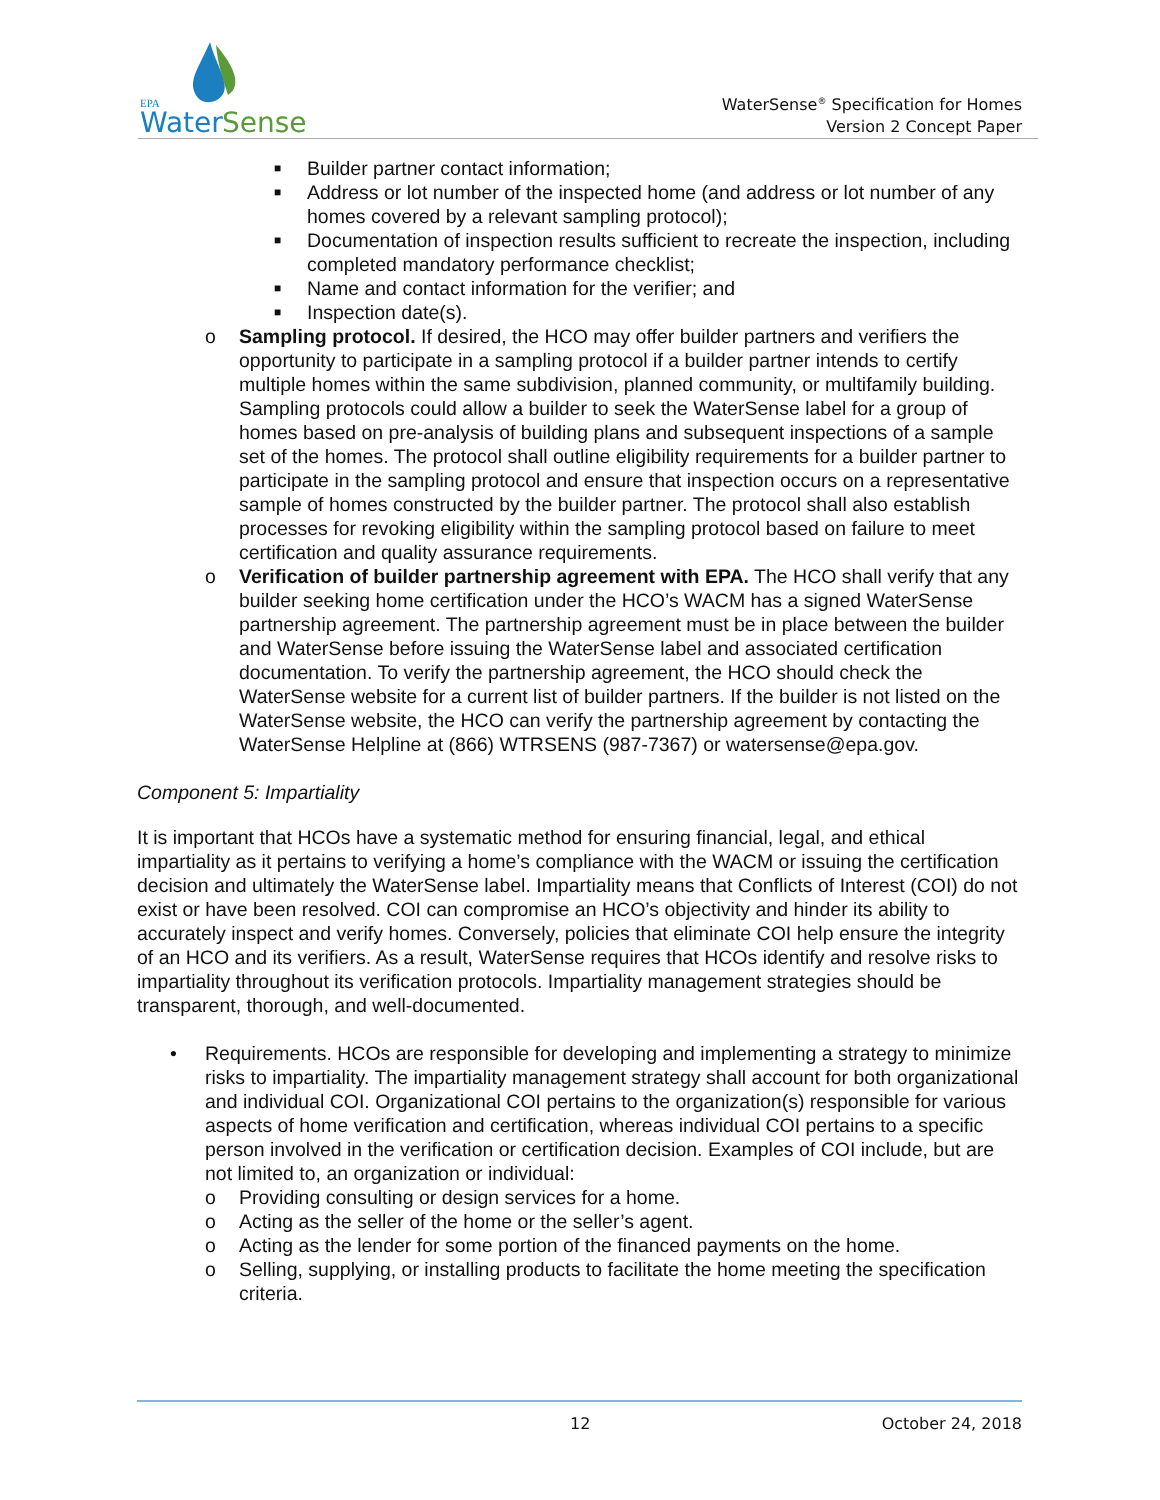EPA
Water
Sense
WaterSense<sup>®</sup> Specification for Homes
Version 2 Concept Paper
■ Builder partner contact information;
■ Address or lot number of the inspected home (and address or lot number of any homes covered by a relevant sampling protocol);
■ Documentation of inspection results sufficient to recreate the inspection, including completed mandatory performance checklist;
■ Name and contact information for the verifier; and
■ Inspection date(s).
o Sampling protocol. If desired, the HCO may offer builder partners and verifiers the opportunity to participate in a sampling protocol if a builder partner intends to certify multiple homes within the same subdivision, planned community, or multifamily building. Sampling protocols could allow a builder to seek the WaterSense label for a group of homes based on pre-analysis of building plans and subsequent inspections of a sample set of the homes. The protocol shall outline eligibility requirements for a builder partner to participate in the sampling protocol and ensure that inspection occurs on a representative sample of homes constructed by the builder partner. The protocol shall also establish processes for revoking eligibility within the sampling protocol based on failure to meet certification and quality assurance requirements.
o Verification of builder partnership agreement with EPA. The HCO shall verify that any builder seeking home certification under the HCO’s WACM has a signed WaterSense partnership agreement. The partnership agreement must be in place between the builder and WaterSense before issuing the WaterSense label and associated certification documentation. To verify the partnership agreement, the HCO should check the WaterSense website for a current list of builder partners. If the builder is not listed on the WaterSense website, the HCO can verify the partnership agreement by contacting the WaterSense Helpline at (866) WTRSENS (987-7367) or watersense@epa.gov.
Component 5: Impartiality
It is important that HCOs have a systematic method for ensuring financial, legal, and ethical impartiality as it pertains to verifying a home’s compliance with the WACM or issuing the certification decision and ultimately the WaterSense label. Impartiality means that Conflicts of Interest (COI) do not exist or have been resolved. COI can compromise an HCO’s objectivity and hinder its ability to accurately inspect and verify homes. Conversely, policies that eliminate COI help ensure the integrity of an HCO and its verifiers. As a result, WaterSense requires that HCOs identify and resolve risks to impartiality throughout its verification protocols. Impartiality management strategies should be transparent, thorough, and well-documented.
• Requirements. HCOs are responsible for developing and implementing a strategy to minimize risks to impartiality. The impartiality management strategy shall account for both organizational and individual COI. Organizational COI pertains to the organization(s) responsible for various aspects of home verification and certification, whereas individual COI pertains to a specific person involved in the verification or certification decision. Examples of COI include, but are not limited to, an organization or individual:
o Providing consulting or design services for a home.
o Acting as the seller of the home or the seller’s agent.
o Acting as the lender for some portion of the financed payments on the home.
o Selling, supplying, or installing products to facilitate the home meeting the specification criteria.
12 October 24, 2018